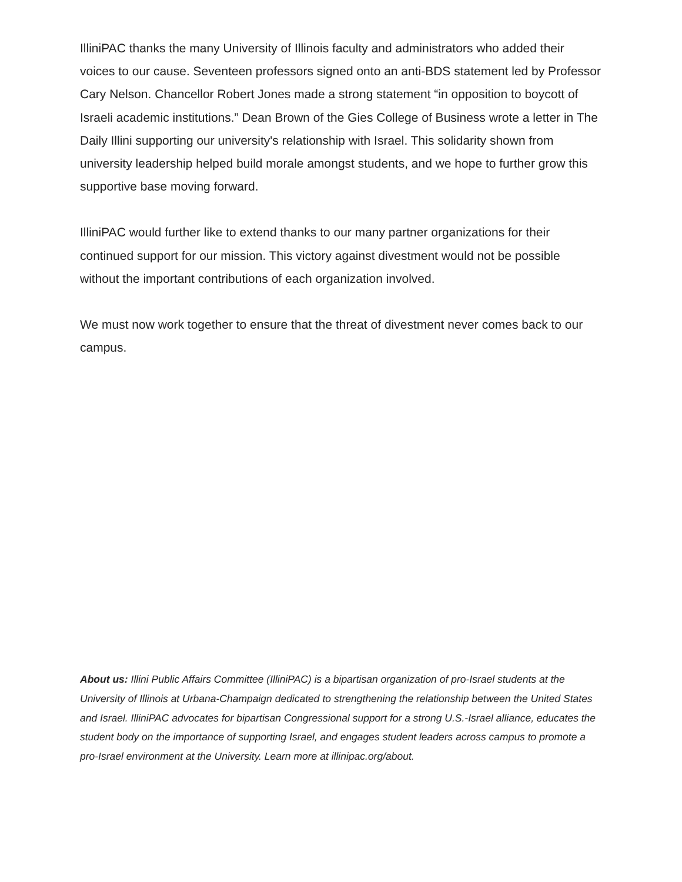IlliniPAC thanks the many University of Illinois faculty and administrators who added their voices to our cause. Seventeen professors signed onto an anti-BDS statement led by Professor Cary Nelson. Chancellor Robert Jones made a strong statement “in opposition to boycott of Israeli academic institutions.” Dean Brown of the Gies College of Business wrote a letter in The Daily Illini supporting our university's relationship with Israel. This solidarity shown from university leadership helped build morale amongst students, and we hope to further grow this supportive base moving forward.
IlliniPAC would further like to extend thanks to our many partner organizations for their continued support for our mission. This victory against divestment would not be possible without the important contributions of each organization involved.
We must now work together to ensure that the threat of divestment never comes back to our campus.
About us: Illini Public Affairs Committee (IlliniPAC) is a bipartisan organization of pro-Israel students at the University of Illinois at Urbana-Champaign dedicated to strengthening the relationship between the United States and Israel. IlliniPAC advocates for bipartisan Congressional support for a strong U.S.-Israel alliance, educates the student body on the importance of supporting Israel, and engages student leaders across campus to promote a pro-Israel environment at the University. Learn more at illinipac.org/about.